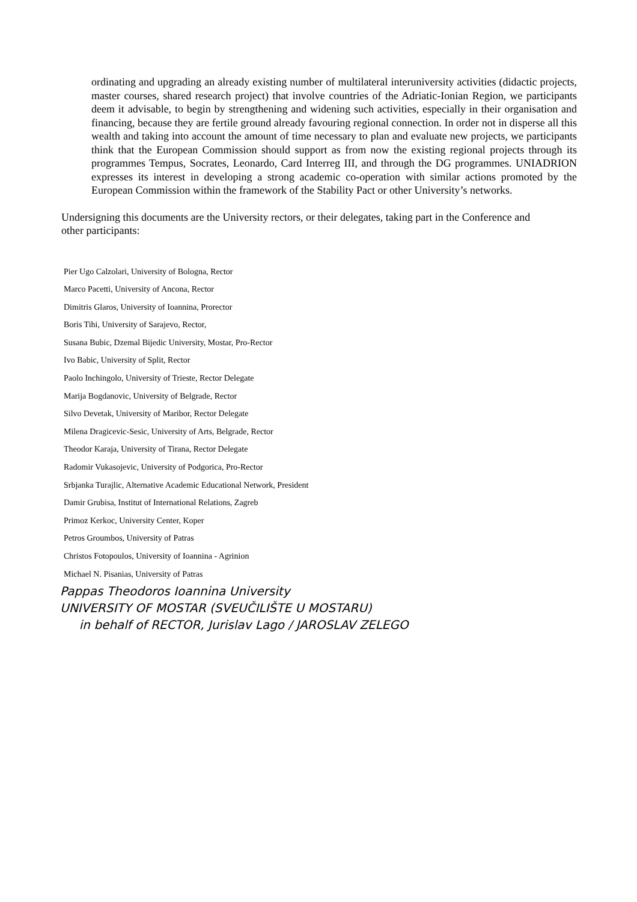ordinating and upgrading an already existing number of multilateral interuniversity activities (didactic projects, master courses, shared research project) that involve countries of the Adriatic-Ionian Region, we participants deem it advisable, to begin by strengthening and widening such activities, especially in their organisation and financing, because they are fertile ground already favouring regional connection. In order not in disperse all this wealth and taking into account the amount of time necessary to plan and evaluate new projects, we participants think that the European Commission should support as from now the existing regional projects through its programmes Tempus, Socrates, Leonardo, Card Interreg III, and through the DG programmes. UNIADRION expresses its interest in developing a strong academic co-operation with similar actions promoted by the European Commission within the framework of the Stability Pact or other University’s networks.
Undersigning this documents are the University rectors, or their delegates, taking part in the Conference and other participants:
Pier Ugo Calzolari, University of Bologna, Rector
Marco Pacetti, University of Ancona, Rector
Dimitris Glaros, University of Ioannina, Prorector
Boris Tihi, University of Sarajevo, Rector,
Susana Bubic, Dzemal Bijedic University, Mostar, Pro-Rector
Ivo Babic, University of Split, Rector
Paolo Inchingolo, University of Trieste, Rector Delegate
Marija Bogdanovic, University of Belgrade, Rector
Silvo Devetak, University of Maribor, Rector Delegate
Milena Dragicevic-Sesic, University of Arts, Belgrade, Rector
Theodor Karaja, University of Tirana, Rector Delegate
Radomir Vukasojevic, University of Podgorica, Pro-Rector
Srbjanka Turajlic, Alternative Academic Educational Network, President
Damir Grubisa, Institut of International Relations, Zagreb
Primoz Kerkoc, University Center, Koper
Petros Groumbos, University of Patras
Christos Fotopoulos, University of Ioannina - Agrinion
Michael N. Pisanias, University of Patras
Pappas Theodoros Ioannina University
UNIVERSITY OF MOSTAR (SVEUČILIŠTE U MOSTARU)
in behalf of RECTOR, Jurislav Lago / JAROSLAV ZELEGO